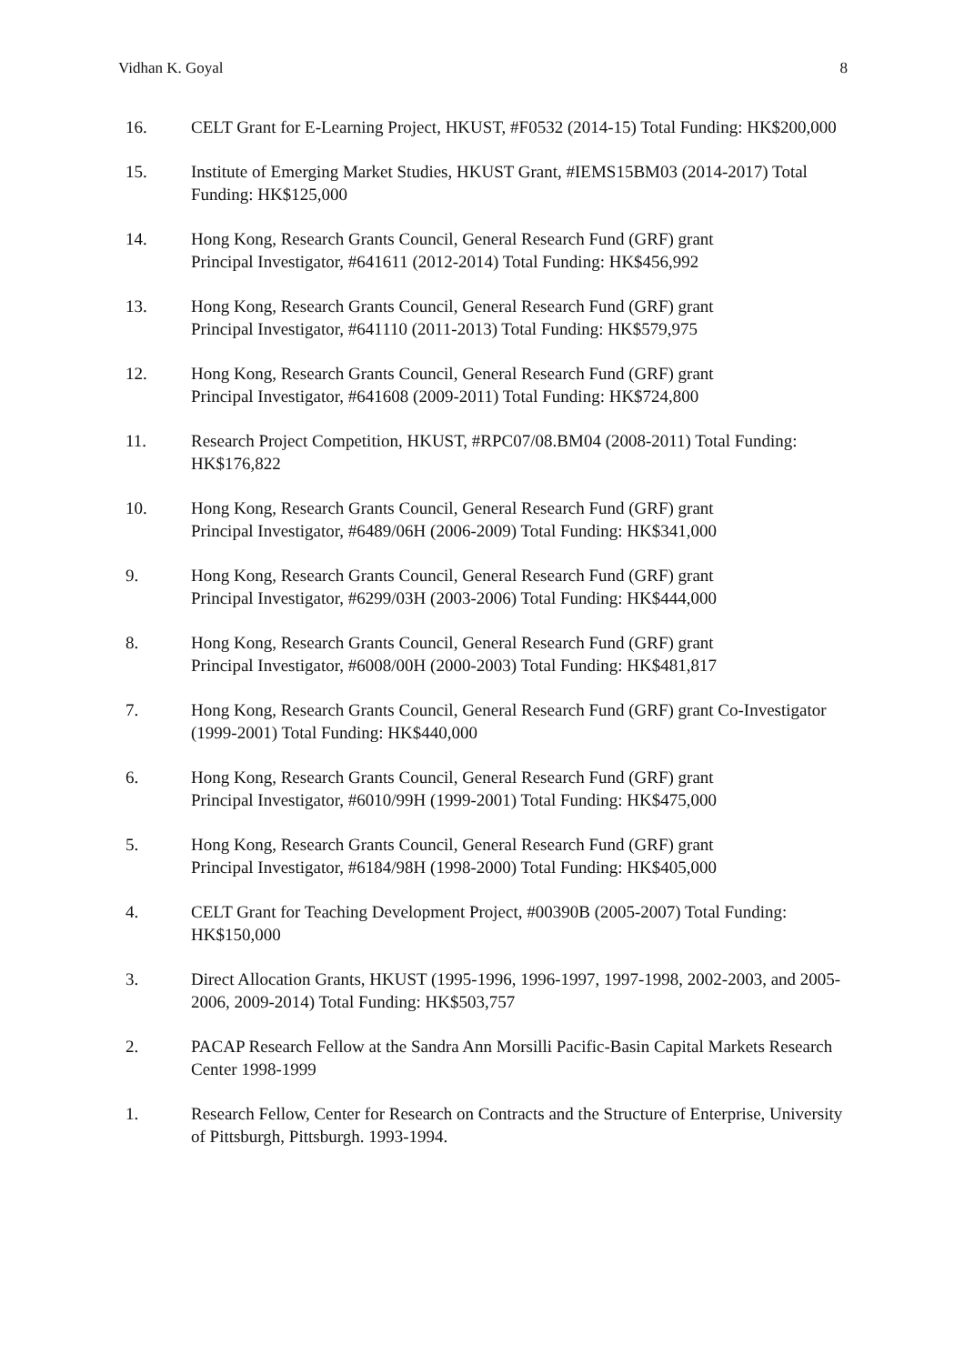Vidhan K. Goyal 8
16. CELT Grant for E-Learning Project, HKUST, #F0532 (2014-15) Total Funding: HK$200,000
15. Institute of Emerging Market Studies, HKUST Grant, #IEMS15BM03 (2014-2017) Total Funding: HK$125,000
14. Hong Kong, Research Grants Council, General Research Fund (GRF) grant
Principal Investigator, #641611 (2012-2014) Total Funding: HK$456,992
13. Hong Kong, Research Grants Council, General Research Fund (GRF) grant
Principal Investigator, #641110 (2011-2013) Total Funding: HK$579,975
12. Hong Kong, Research Grants Council, General Research Fund (GRF) grant
Principal Investigator, #641608 (2009-2011) Total Funding: HK$724,800
11. Research Project Competition, HKUST, #RPC07/08.BM04 (2008-2011) Total Funding: HK$176,822
10. Hong Kong, Research Grants Council, General Research Fund (GRF) grant
Principal Investigator, #6489/06H (2006-2009) Total Funding: HK$341,000
9. Hong Kong, Research Grants Council, General Research Fund (GRF) grant
Principal Investigator, #6299/03H (2003-2006) Total Funding: HK$444,000
8. Hong Kong, Research Grants Council, General Research Fund (GRF) grant
Principal Investigator, #6008/00H (2000-2003) Total Funding: HK$481,817
7. Hong Kong, Research Grants Council, General Research Fund (GRF) grant Co-Investigator (1999-2001) Total Funding: HK$440,000
6. Hong Kong, Research Grants Council, General Research Fund (GRF) grant
Principal Investigator, #6010/99H (1999-2001) Total Funding: HK$475,000
5. Hong Kong, Research Grants Council, General Research Fund (GRF) grant
Principal Investigator, #6184/98H (1998-2000) Total Funding: HK$405,000
4. CELT Grant for Teaching Development Project, #00390B (2005-2007) Total Funding: HK$150,000
3. Direct Allocation Grants, HKUST (1995-1996, 1996-1997, 1997-1998, 2002-2003, and 2005-2006, 2009-2014) Total Funding: HK$503,757
2. PACAP Research Fellow at the Sandra Ann Morsilli Pacific-Basin Capital Markets Research Center 1998-1999
1. Research Fellow, Center for Research on Contracts and the Structure of Enterprise, University of Pittsburgh, Pittsburgh. 1993-1994.